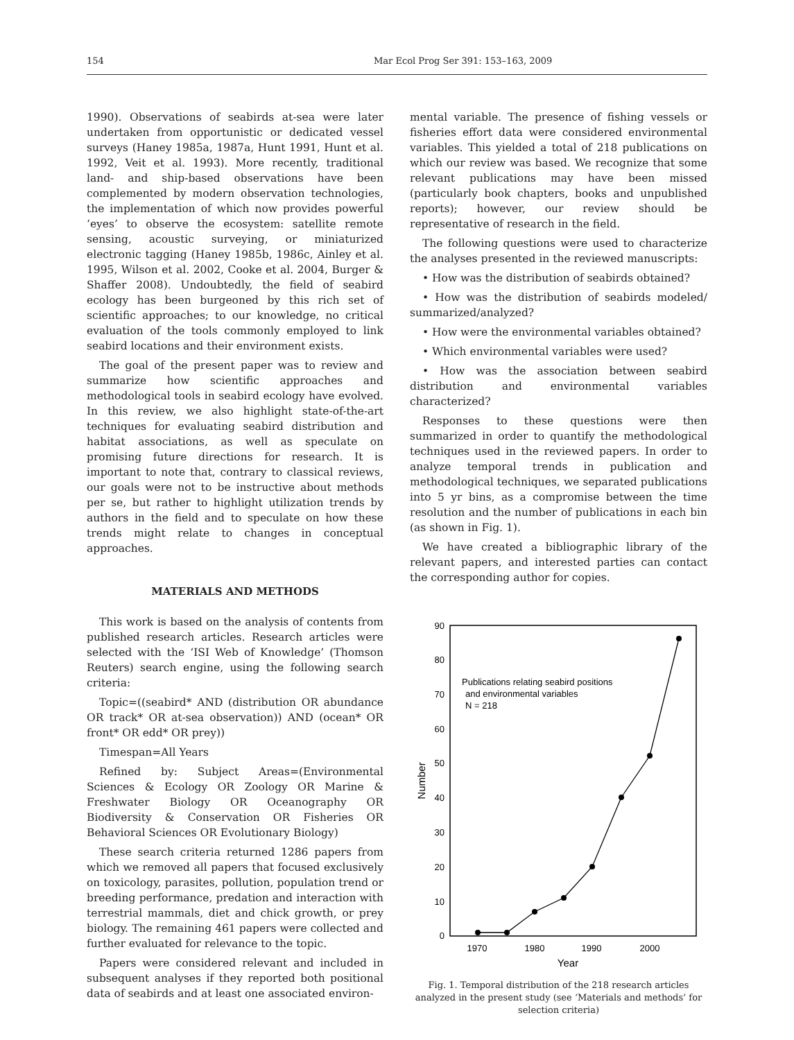154 Mar Ecol Prog Ser 391: 153–163, 2009
1990). Observations of seabirds at-sea were later undertaken from opportunistic or dedicated vessel surveys (Haney 1985a, 1987a, Hunt 1991, Hunt et al. 1992, Veit et al. 1993). More recently, traditional land- and ship-based observations have been complemented by modern observation technologies, the implementation of which now provides powerful ‘eyes’ to observe the ecosystem: satellite remote sensing, acoustic surveying, or miniaturized electronic tagging (Haney 1985b, 1986c, Ainley et al. 1995, Wilson et al. 2002, Cooke et al. 2004, Burger & Shaffer 2008). Undoubtedly, the field of seabird ecology has been burgeoned by this rich set of scientific approaches; to our knowledge, no critical evaluation of the tools commonly employed to link seabird locations and their environment exists.
The goal of the present paper was to review and summarize how scientific approaches and methodological tools in seabird ecology have evolved. In this review, we also highlight state-of-the-art techniques for evaluating seabird distribution and habitat associations, as well as speculate on promising future directions for research. It is important to note that, contrary to classical reviews, our goals were not to be instructive about methods per se, but rather to highlight utilization trends by authors in the field and to speculate on how these trends might relate to changes in conceptual approaches.
MATERIALS AND METHODS
This work is based on the analysis of contents from published research articles. Research articles were selected with the ‘ISI Web of Knowledge’ (Thomson Reuters) search engine, using the following search criteria:
Topic=((seabird* AND (distribution OR abundance OR track* OR at-sea observation)) AND (ocean* OR front* OR edd* OR prey))
Timespan=All Years
Refined by: Subject Areas=(Environmental Sciences & Ecology OR Zoology OR Marine & Freshwater Biology OR Oceanography OR Biodiversity & Conservation OR Fisheries OR Behavioral Sciences OR Evolutionary Biology)
These search criteria returned 1286 papers from which we removed all papers that focused exclusively on toxicology, parasites, pollution, population trend or breeding performance, predation and interaction with terrestrial mammals, diet and chick growth, or prey biology. The remaining 461 papers were collected and further evaluated for relevance to the topic.
Papers were considered relevant and included in subsequent analyses if they reported both positional data of seabirds and at least one associated environ-
mental variable. The presence of fishing vessels or fisheries effort data were considered environmental variables. This yielded a total of 218 publications on which our review was based. We recognize that some relevant publications may have been missed (particularly book chapters, books and unpublished reports); however, our review should be representative of research in the field.
The following questions were used to characterize the analyses presented in the reviewed manuscripts:
• How was the distribution of seabirds obtained?
• How was the distribution of seabirds modeled/ summarized/analyzed?
• How were the environmental variables obtained?
• Which environmental variables were used?
• How was the association between seabird distribution and environmental variables characterized?
Responses to these questions were then summarized in order to quantify the methodological techniques used in the reviewed papers. In order to analyze temporal trends in publication and methodological techniques, we separated publications into 5 yr bins, as a compromise between the time resolution and the number of publications in each bin (as shown in Fig. 1).
We have created a bibliographic library of the relevant papers, and interested parties can contact the corresponding author for copies.
0
10
20
30
40
50
60
70
80
90
1970
1980
1990
2000
Year
Number
Publications relating seabird positions
and environmental variables
N = 218
Fig. 1. Temporal distribution of the 218 research articles analyzed in the present study (see ‘Materials and methods’ for selection criteria)